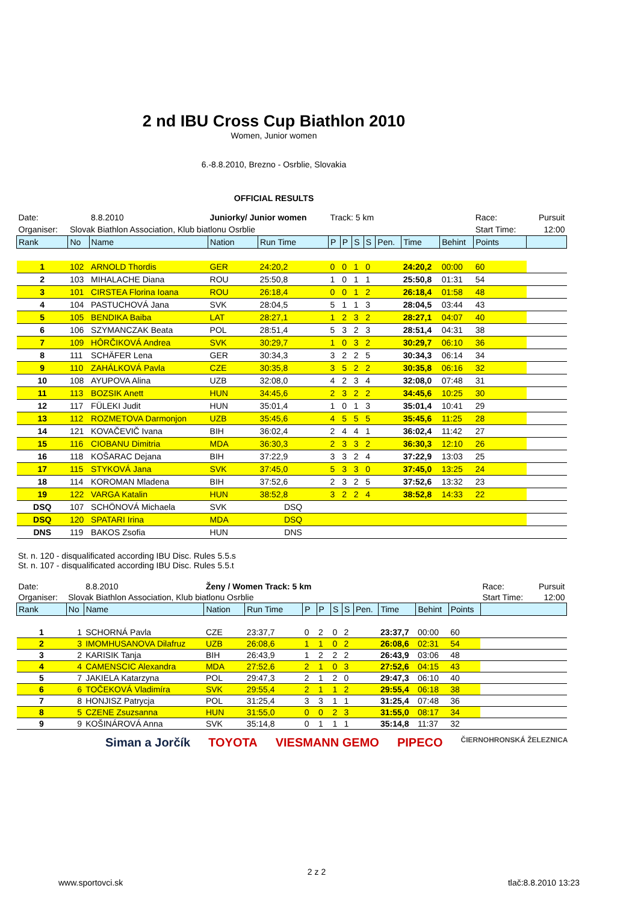2 nd IBU Cross Cup Biathlon 2010
Women, Junior women
6.-8.8.2010, Brezno - Osrblie, Slovakia
OFFICIAL RESULTS
| Date: | | 8.8.2010 | Juniorky/ Junior women | | Track: 5 km | | | | | | | Race: | | Pursuit |
| Organiser: | Slovak Biathlon Association, Klub biatlonu Osrblie | | | | | | | | | | | Start Time: | | 12:00 |
| Rank | No | Name | Nation | Run Time | P | P | S | S | Pen. | Time | Behint | Points | | |
| 1 | 102 | ARNOLD Thordis | GER | 24:20,2 | 0 | 0 | 1 | 0 | | 24:20,2 | 00:00 | 60 | | |
| 2 | 103 | MIHALACHE Diana | ROU | 25:50,8 | 1 | 0 | 1 | 1 | | 25:50,8 | 01:31 | 54 | | |
| 3 | 101 | CIRSTEA Florina Ioana | ROU | 26:18,4 | 0 | 0 | 1 | 2 | | 26:18,4 | 01:58 | 48 | | |
| 4 | 104 | PASTUCHOVÁ Jana | SVK | 28:04,5 | 5 | 1 | 1 | 3 | | 28:04,5 | 03:44 | 43 | | |
| 5 | 105 | BENDIKA Baiba | LAT | 28:27,1 | 1 | 2 | 3 | 2 | | 28:27,1 | 04:07 | 40 | | |
| 6 | 106 | SZYMANCZAK Beata | POL | 28:51,4 | 5 | 3 | 2 | 3 | | 28:51,4 | 04:31 | 38 | | |
| 7 | 109 | HÔRČIKOVÁ Andrea | SVK | 30:29,7 | 1 | 0 | 3 | 2 | | 30:29,7 | 06:10 | 36 | | |
| 8 | 111 | SCHÄFER Lena | GER | 30:34,3 | 3 | 2 | 2 | 5 | | 30:34,3 | 06:14 | 34 | | |
| 9 | 110 | ZAHÁLKOVÁ Pavla | CZE | 30:35,8 | 3 | 5 | 2 | 2 | | 30:35,8 | 06:16 | 32 | | |
| 10 | 108 | AYUPOVA Alina | UZB | 32:08,0 | 4 | 2 | 3 | 4 | | 32:08,0 | 07:48 | 31 | | |
| 11 | 113 | BOZSIK Anett | HUN | 34:45,6 | 2 | 3 | 2 | 2 | | 34:45,6 | 10:25 | 30 | | |
| 12 | 117 | FÜLEKI Judit | HUN | 35:01,4 | 1 | 0 | 1 | 3 | | 35:01,4 | 10:41 | 29 | | |
| 13 | 112 | ROZMETOVA Darmonjon | UZB | 35:45,6 | 4 | 5 | 5 | 5 | | 35:45,6 | 11:25 | 28 | | |
| 14 | 121 | KOVAČEVIČ Ivana | BIH | 36:02,4 | 2 | 4 | 4 | 1 | | 36:02,4 | 11:42 | 27 | | |
| 15 | 116 | CIOBANU Dimitria | MDA | 36:30,3 | 2 | 3 | 3 | 2 | | 36:30,3 | 12:10 | 26 | | |
| 16 | 118 | KOŠARAC Dejana | BIH | 37:22,9 | 3 | 3 | 2 | 4 | | 37:22,9 | 13:03 | 25 | | |
| 17 | 115 | STYKOVÁ Jana | SVK | 37:45,0 | 5 | 3 | 3 | 0 | | 37:45,0 | 13:25 | 24 | | |
| 18 | 114 | KOROMAN Mladena | BIH | 37:52,6 | 2 | 3 | 2 | 5 | | 37:52,6 | 13:32 | 23 | | |
| 19 | 122 | VARGA Katalin | HUN | 38:52,8 | 3 | 2 | 2 | 4 | | 38:52,8 | 14:33 | 22 | | |
| DSQ | 107 | SCHÖNOVÁ Michaela | SVK | DSQ | | | | | | | | | | |
| DSQ | 120 | SPATARI Irina | MDA | DSQ | | | | | | | | | | |
| DNS | 119 | BAKOS Zsofia | HUN | DNS | | | | | | | | | | |
St. n. 120 - disqualificated according IBU Disc. Rules 5.5.s
St. n. 107 - disqualificated according IBU Disc. Rules 5.5.t
| Date: | | 8.8.2010 | Ženy / Women Track: 5 km | | | | | | | | | | Race: | Pursuit |
| Organiser: | Slovak Biathlon Association, Klub biatlonu Osrblie | | | | | | | | | | | | Start Time: | 12:00 |
| Rank | No | Name | Nation | Run Time | P | P | S | S | Pen. | Time | Behint | Points | | |
| 1 | 1 | SCHORNÁ Pavla | CZE | 23:37,7 | 0 | 2 | 0 | 2 | | 23:37,7 | 00:00 | 60 | | |
| 2 | 3 | IMOMHUSANOVA Dilafruz | UZB | 26:08,6 | 1 | 1 | 0 | 2 | | 26:08,6 | 02:31 | 54 | | |
| 3 | 2 | KARISIK Tanja | BIH | 26:43,9 | 1 | 2 | 2 | 2 | | 26:43,9 | 03:06 | 48 | | |
| 4 | 4 | CAMENSCIC Alexandra | MDA | 27:52,6 | 2 | 1 | 0 | 3 | | 27:52,6 | 04:15 | 43 | | |
| 5 | 7 | JAKIELA Katarzyna | POL | 29:47,3 | 2 | 1 | 2 | 0 | | 29:47,3 | 06:10 | 40 | | |
| 6 | 6 | TOČEKOVÁ Vladimíra | SVK | 29:55,4 | 2 | 1 | 1 | 2 | | 29:55,4 | 06:18 | 38 | | |
| 7 | 8 | HONJISZ Patrycja | POL | 31:25,4 | 3 | 3 | 1 | 1 | | 31:25,4 | 07:48 | 36 | | |
| 8 | 5 | CZENE Zsuzsanna | HUN | 31:55,0 | 0 | 0 | 2 | 3 | | 31:55,0 | 08:17 | 34 | | |
| 9 | 9 | KOŠINÁROVÁ Anna | SVK | 35:14,8 | 0 | 1 | 1 | 1 | | 35:14,8 | 11:37 | 32 | | |
Siman a Jorčík TOYOTA VIESMANN GEMO PIPECO ČIERNOHRONSKÁ ŽELEZNICA
2 z 2
www.sportovci.sk tlač:8.8.2010 13:23